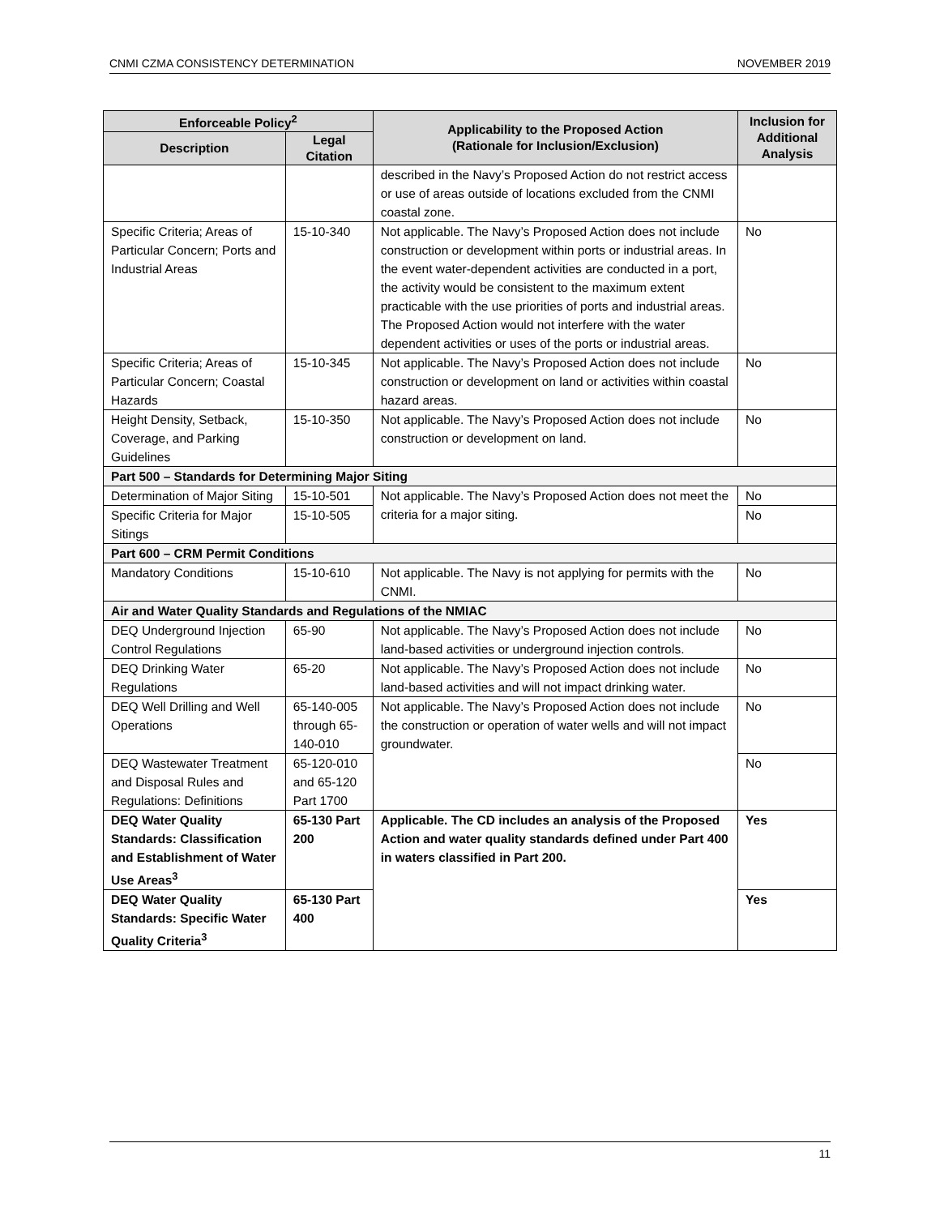CNMI CZMA CONSISTENCY DETERMINATION NOVEMBER 2019
| Enforceable Policy<sup>2</sup> | | Applicability to the Proposed Action (Rationale for Inclusion/Exclusion) | Inclusion for Additional Analysis |
| --- | --- | --- | --- |
| Description | Legal Citation | | |
| | | described in the Navy’s Proposed Action do not restrict access or use of areas outside of locations excluded from the CNMI coastal zone. | |
| Specific Criteria; Areas of Particular Concern; Ports and Industrial Areas | 15-10-340 | Not applicable. The Navy’s Proposed Action does not include construction or development within ports or industrial areas. In the event water-dependent activities are conducted in a port, the activity would be consistent to the maximum extent practicable with the use priorities of ports and industrial areas. The Proposed Action would not interfere with the water dependent activities or uses of the ports or industrial areas. | No |
| Specific Criteria; Areas of Particular Concern; Coastal Hazards | 15-10-345 | Not applicable. The Navy’s Proposed Action does not include construction or development on land or activities within coastal hazard areas. | No |
| Height Density, Setback, Coverage, and Parking Guidelines | 15-10-350 | Not applicable. The Navy’s Proposed Action does not include construction or development on land. | No |
| Part 500 – Standards for Determining Major Siting | | | |
| Determination of Major Siting | 15-10-501 | Not applicable. The Navy’s Proposed Action does not meet the criteria for a major siting. | No |
| Specific Criteria for Major Sitings | 15-10-505 | | No |
| Part 600 – CRM Permit Conditions | | | |
| Mandatory Conditions | 15-10-610 | Not applicable. The Navy is not applying for permits with the CNMI. | No |
| Air and Water Quality Standards and Regulations of the NMIAC | | | |
| DEQ Underground Injection Control Regulations | 65-90 | Not applicable. The Navy’s Proposed Action does not include land-based activities or underground injection controls. | No |
| DEQ Drinking Water Regulations | 65-20 | Not applicable. The Navy’s Proposed Action does not include land-based activities and will not impact drinking water. | No |
| DEQ Well Drilling and Well Operations | 65-140-005 through 65-140-010 | Not applicable. The Navy’s Proposed Action does not include the construction or operation of water wells and will not impact groundwater. | No |
| DEQ Wastewater Treatment and Disposal Rules and Regulations: Definitions | 65-120-010 and 65-120 Part 1700 | | No |
| DEQ Water Quality Standards: Classification and Establishment of Water Use Areas<sup>3</sup> | 65-130 Part 200 | Applicable. The CD includes an analysis of the Proposed Action and water quality standards defined under Part 400 in waters classified in Part 200. | Yes |
| DEQ Water Quality Standards: Specific Water Quality Criteria<sup>3</sup> | 65-130 Part 400 | | Yes |
11